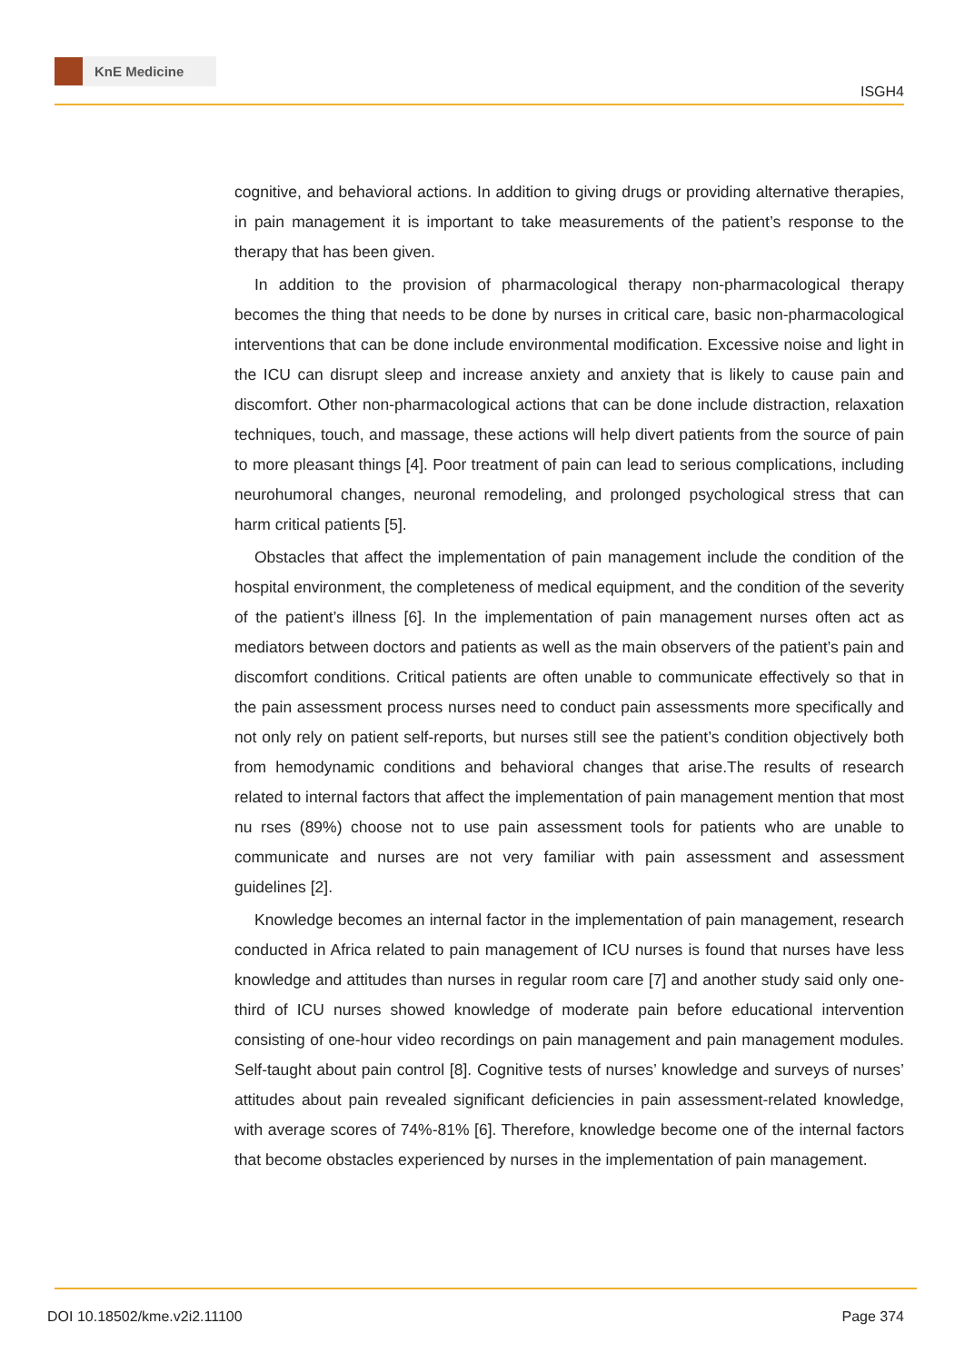KnE Medicine
ISGH4
cognitive, and behavioral actions. In addition to giving drugs or providing alternative therapies, in pain management it is important to take measurements of the patient’s response to the therapy that has been given.
In addition to the provision of pharmacological therapy non-pharmacological therapy becomes the thing that needs to be done by nurses in critical care, basic non-pharmacological interventions that can be done include environmental modification. Excessive noise and light in the ICU can disrupt sleep and increase anxiety and anxiety that is likely to cause pain and discomfort. Other non-pharmacological actions that can be done include distraction, relaxation techniques, touch, and massage, these actions will help divert patients from the source of pain to more pleasant things [4]. Poor treatment of pain can lead to serious complications, including neurohumoral changes, neuronal remodeling, and prolonged psychological stress that can harm critical patients [5].
Obstacles that affect the implementation of pain management include the condition of the hospital environment, the completeness of medical equipment, and the condition of the severity of the patient’s illness [6]. In the implementation of pain management nurses often act as mediators between doctors and patients as well as the main observers of the patient’s pain and discomfort conditions. Critical patients are often unable to communicate effectively so that in the pain assessment process nurses need to conduct pain assessments more specifically and not only rely on patient self-reports, but nurses still see the patient’s condition objectively both from hemodynamic conditions and behavioral changes that arise.The results of research related to internal factors that affect the implementation of pain management mention that most nu rses (89%) choose not to use pain assessment tools for patients who are unable to communicate and nurses are not very familiar with pain assessment and assessment guidelines [2].
Knowledge becomes an internal factor in the implementation of pain management, research conducted in Africa related to pain management of ICU nurses is found that nurses have less knowledge and attitudes than nurses in regular room care [7] and another study said only one-third of ICU nurses showed knowledge of moderate pain before educational intervention consisting of one-hour video recordings on pain management and pain management modules. Self-taught about pain control [8]. Cognitive tests of nurses’ knowledge and surveys of nurses’ attitudes about pain revealed significant deficiencies in pain assessment-related knowledge, with average scores of 74%-81% [6]. Therefore, knowledge become one of the internal factors that become obstacles experienced by nurses in the implementation of pain management.
DOI 10.18502/kme.v2i2.11100 Page 374